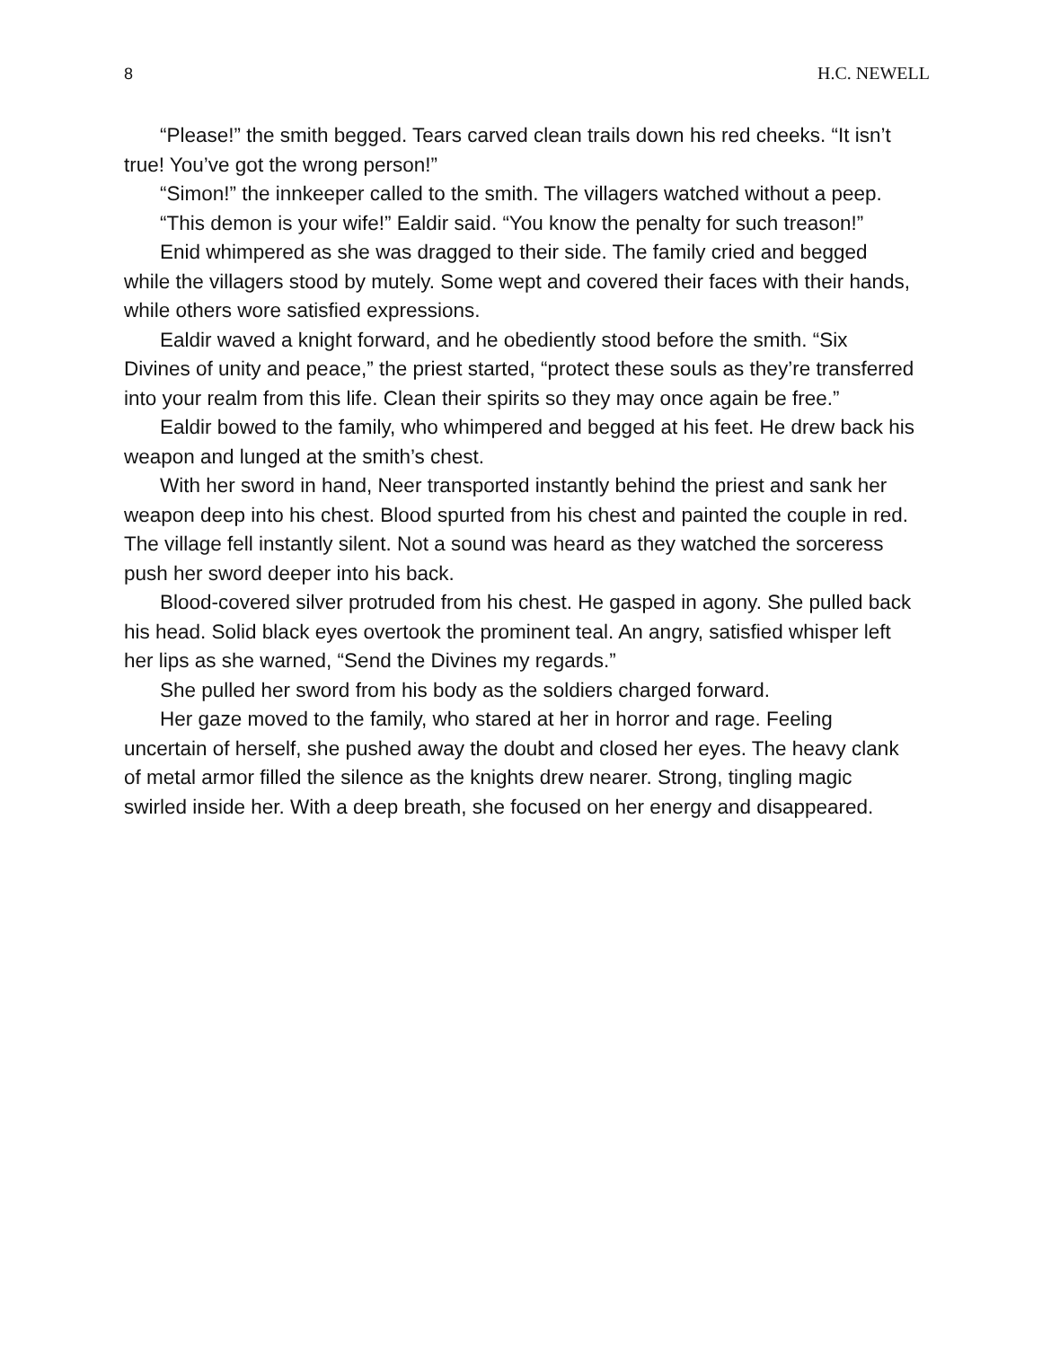8 H.C. NEWELL
“Please!” the smith begged. Tears carved clean trails down his red cheeks. “It isn’t true! You’ve got the wrong person!”
“Simon!” the innkeeper called to the smith. The villagers watched without a peep.
“This demon is your wife!” Ealdir said. “You know the penalty for such treason!”
Enid whimpered as she was dragged to their side. The family cried and begged while the villagers stood by mutely. Some wept and covered their faces with their hands, while others wore satisfied expressions.
Ealdir waved a knight forward, and he obediently stood before the smith. “Six Divines of unity and peace,” the priest started, “protect these souls as they’re transferred into your realm from this life. Clean their spirits so they may once again be free.”
Ealdir bowed to the family, who whimpered and begged at his feet. He drew back his weapon and lunged at the smith’s chest.
With her sword in hand, Neer transported instantly behind the priest and sank her weapon deep into his chest. Blood spurted from his chest and painted the couple in red. The village fell instantly silent. Not a sound was heard as they watched the sorceress push her sword deeper into his back.
Blood-covered silver protruded from his chest. He gasped in agony. She pulled back his head. Solid black eyes overtook the prominent teal. An angry, satisfied whisper left her lips as she warned, “Send the Divines my regards.”
She pulled her sword from his body as the soldiers charged forward.
Her gaze moved to the family, who stared at her in horror and rage. Feeling uncertain of herself, she pushed away the doubt and closed her eyes. The heavy clank of metal armor filled the silence as the knights drew nearer. Strong, tingling magic swirled inside her. With a deep breath, she focused on her energy and disappeared.